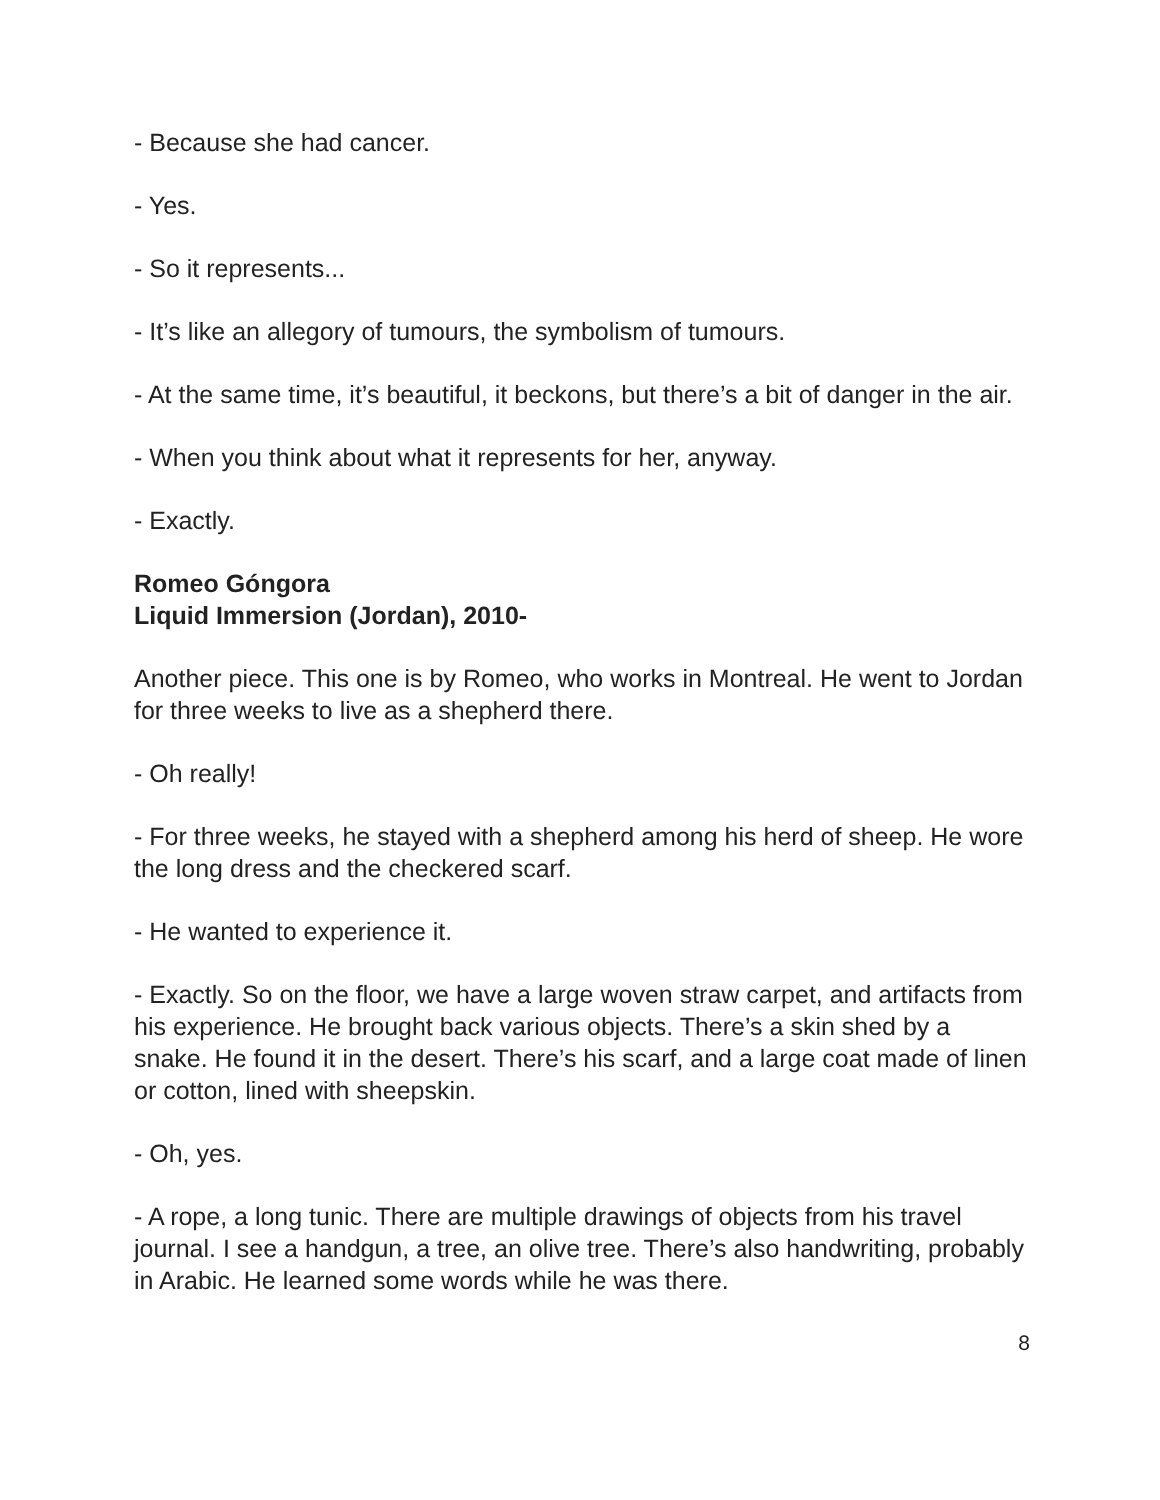- Because she had cancer.
- Yes.
- So it represents...
- It’s like an allegory of tumours, the symbolism of tumours.
- At the same time, it’s beautiful, it beckons, but there’s a bit of danger in the air.
- When you think about what it represents for her, anyway.
- Exactly.
Romeo Góngora
Liquid Immersion (Jordan), 2010-
Another piece. This one is by Romeo, who works in Montreal. He went to Jordan for three weeks to live as a shepherd there.
- Oh really!
- For three weeks, he stayed with a shepherd among his herd of sheep. He wore the long dress and the checkered scarf.
- He wanted to experience it.
- Exactly. So on the floor, we have a large woven straw carpet, and artifacts from his experience. He brought back various objects. There’s a skin shed by a snake. He found it in the desert. There’s his scarf, and a large coat made of linen or cotton, lined with sheepskin.
- Oh, yes.
- A rope, a long tunic. There are multiple drawings of objects from his travel journal. I see a handgun, a tree, an olive tree. There’s also handwriting, probably in Arabic. He learned some words while he was there.
8